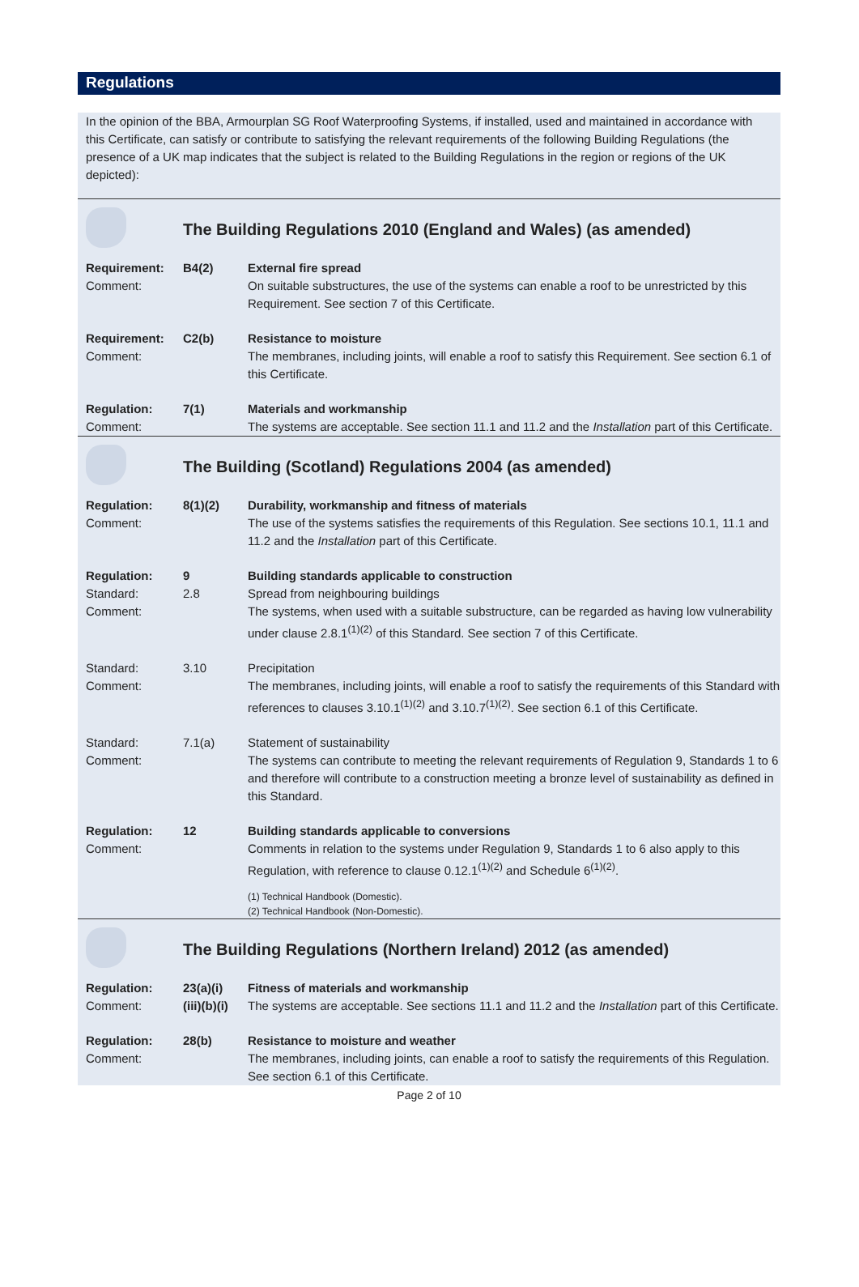Regulations
In the opinion of the BBA, Armourplan SG Roof Waterproofing Systems, if installed, used and maintained in accordance with this Certificate, can satisfy or contribute to satisfying the relevant requirements of the following Building Regulations (the presence of a UK map indicates that the subject is related to the Building Regulations in the region or regions of the UK depicted):
| | The Building Regulations 2010 (England and Wales) (as amended) | |
| Requirement: Comment: | B4(2) | External fire spread On suitable substructures, the use of the systems can enable a roof to be unrestricted by this Requirement. See section 7 of this Certificate. |
| Requirement: Comment: | C2(b) | Resistance to moisture The membranes, including joints, will enable a roof to satisfy this Requirement. See section 6.1 of this Certificate. |
| Regulation: Comment: | 7(1) | Materials and workmanship The systems are acceptable. See section 11.1 and 11.2 and the Installation part of this Certificate. |
| | The Building (Scotland) Regulations 2004 (as amended) | |
| Regulation: Comment: | 8(1)(2) | Durability, workmanship and fitness of materials The use of the systems satisfies the requirements of this Regulation. See sections 10.1, 11.1 and 11.2 and the Installation part of this Certificate. |
| Regulation: Standard: Comment: | 9 2.8 | Building standards applicable to construction Spread from neighbouring buildings The systems, when used with a suitable substructure, can be regarded as having low vulnerability under clause 2.8.1<sup>(1)(2)</sup> of this Standard. See section 7 of this Certificate. |
| Standard: Comment: | 3.10 | Precipitation The membranes, including joints, will enable a roof to satisfy the requirements of this Standard with references to clauses 3.10.1<sup>(1)(2)</sup> and 3.10.7<sup>(1)(2)</sup>. See section 6.1 of this Certificate. |
| Standard: Comment: | 7.1(a) | Statement of sustainability The systems can contribute to meeting the relevant requirements of Regulation 9, Standards 1 to 6 and therefore will contribute to a construction meeting a bronze level of sustainability as defined in this Standard. |
| Regulation: Comment: | 12 | Building standards applicable to conversions Comments in relation to the systems under Regulation 9, Standards 1 to 6 also apply to this Regulation, with reference to clause 0.12.1<sup>(1)(2)</sup> and Schedule 6<sup>(1)(2)</sup>. (1) Technical Handbook (Domestic). (2) Technical Handbook (Non-Domestic). |
| | The Building Regulations (Northern Ireland) 2012 (as amended) | |
| Regulation: Comment: | 23(a)(i) (iii)(b)(i) | Fitness of materials and workmanship The systems are acceptable. See sections 11.1 and 11.2 and the Installation part of this Certificate. |
| Regulation: Comment: | 28(b) | Resistance to moisture and weather The membranes, including joints, can enable a roof to satisfy the requirements of this Regulation. See section 6.1 of this Certificate. |
Page 2 of 10